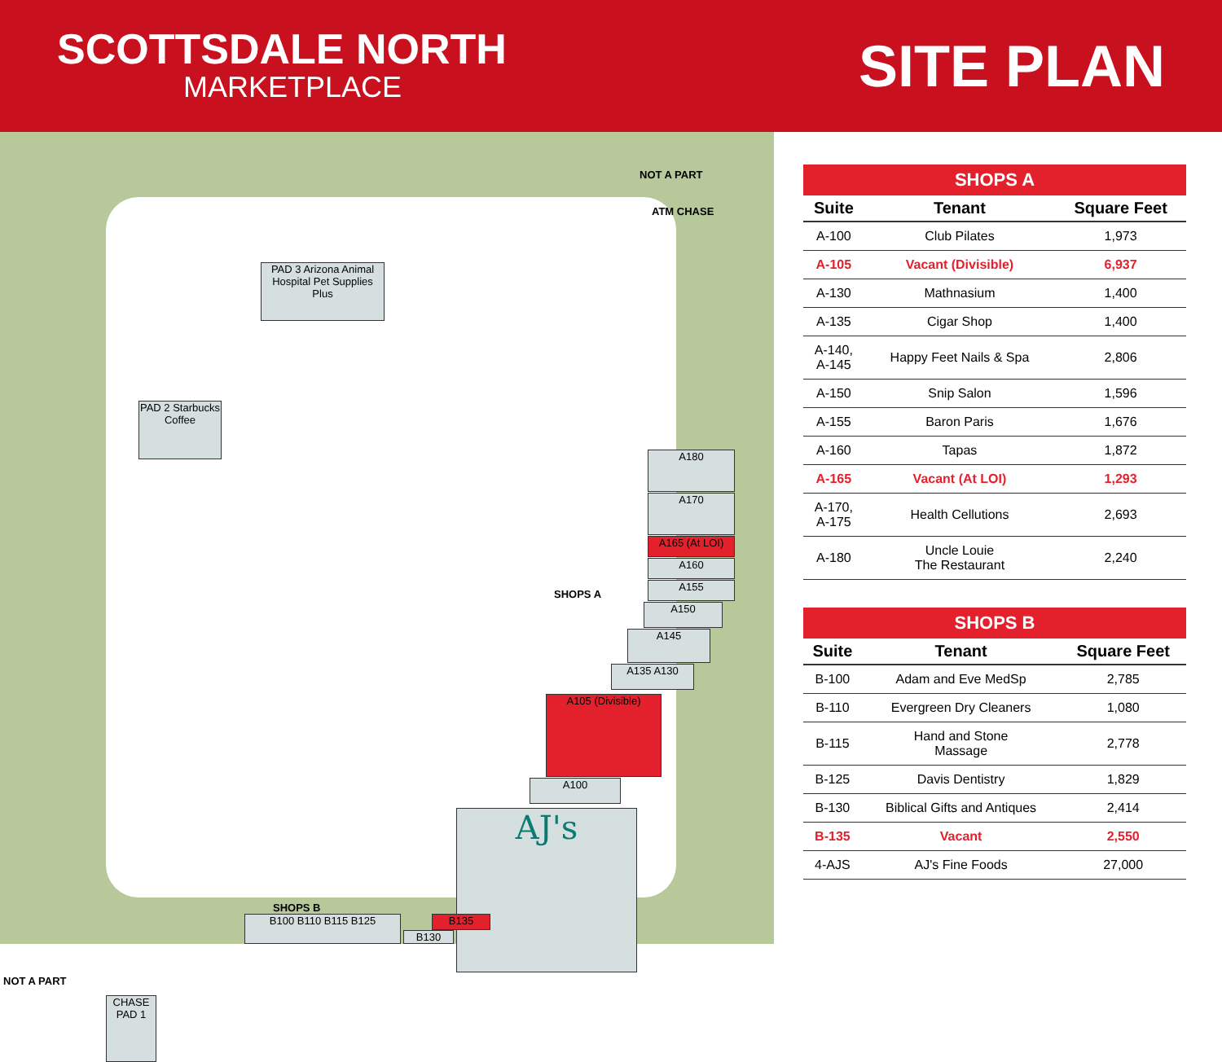SCOTTSDALE NORTH
MARKETPLACE
SITE PLAN
NOT A PART
ATM CHASE
PAD 3 Arizona Animal Hospital Pet Supplies Plus
PAD 2 Starbucks Coffee
A180
A170
A165 (At LOI)
A160
A155
A150
A145
A135 A130
A105 (Divisible)
A100
AJ's
SHOPS A
SHOPS B
B100 B110 B115 B125
B130
B135
NOT A PART
CHASE PAD 1
SHOPS A
| Suite | Tenant | Square Feet |
| --- | --- | --- |
| A-100 | Club Pilates | 1,973 |
| A-105 | Vacant (Divisible) | 6,937 |
| A-130 | Mathnasium | 1,400 |
| A-135 | Cigar Shop | 1,400 |
| A-140, A-145 | Happy Feet Nails & Spa | 2,806 |
| A-150 | Snip Salon | 1,596 |
| A-155 | Baron Paris | 1,676 |
| A-160 | Tapas | 1,872 |
| A-165 | Vacant (At LOI) | 1,293 |
| A-170, A-175 | Health Cellutions | 2,693 |
| A-180 | Uncle Louie The Restaurant | 2,240 |
SHOPS B
| Suite | Tenant | Square Feet |
| --- | --- | --- |
| B-100 | Adam and Eve MedSp | 2,785 |
| B-110 | Evergreen Dry Cleaners | 1,080 |
| B-115 | Hand and Stone Massage | 2,778 |
| B-125 | Davis Dentistry | 1,829 |
| B-130 | Biblical Gifts and Antiques | 2,414 |
| B-135 | Vacant | 2,550 |
| 4-AJS | AJ's Fine Foods | 27,000 |